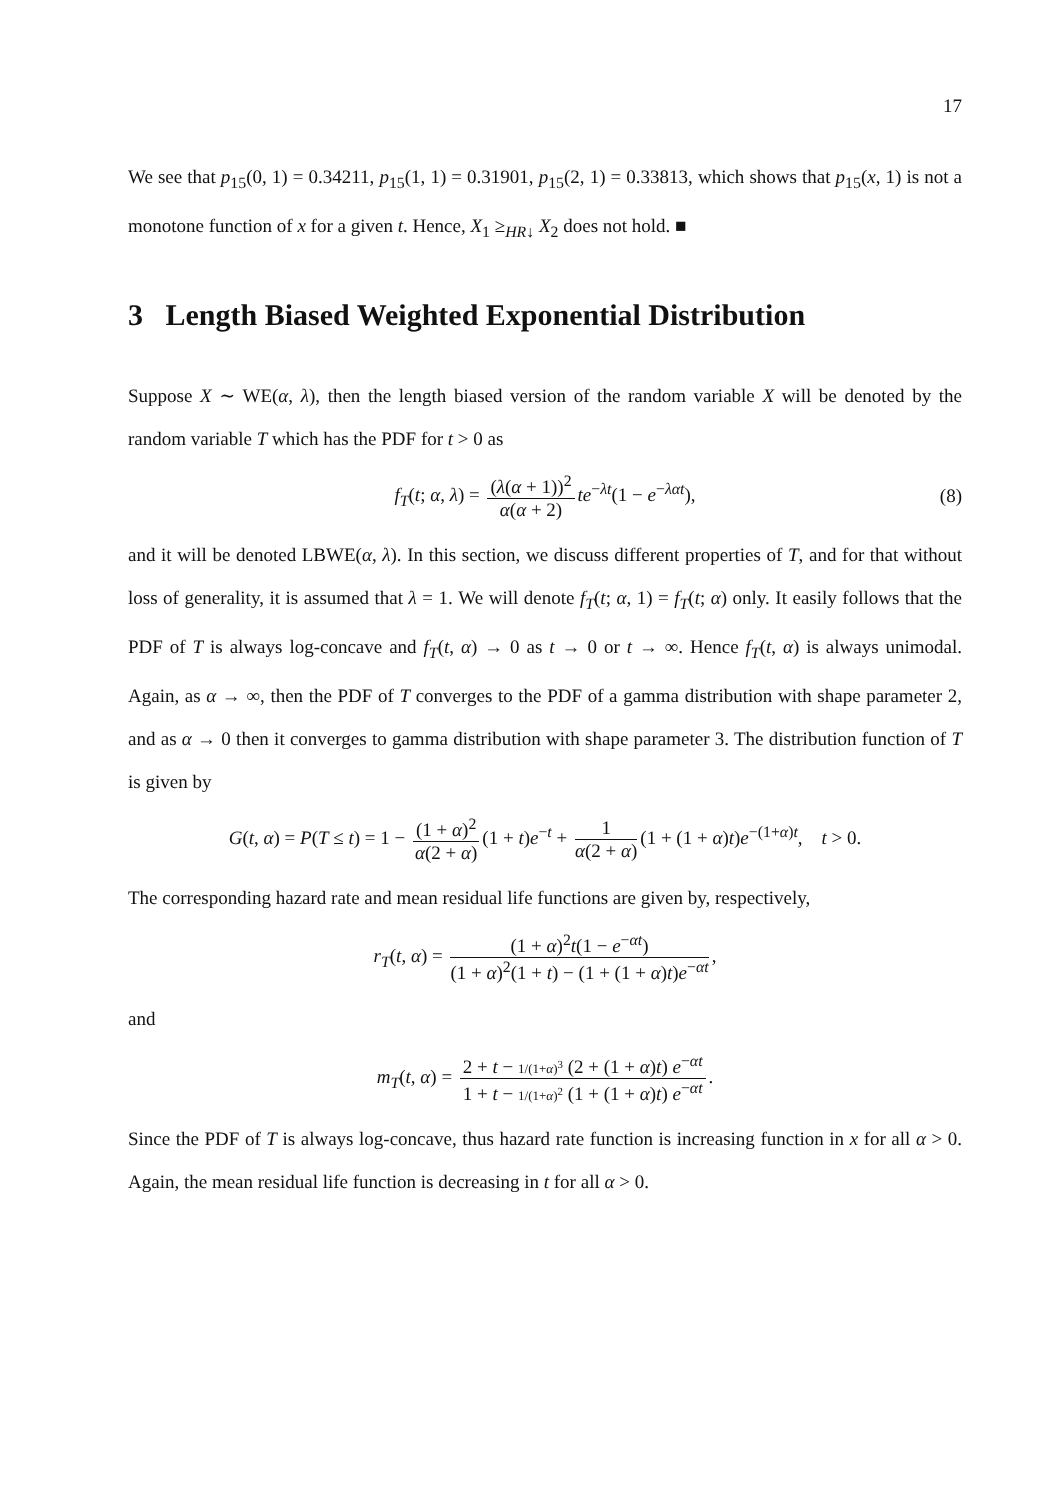17
We see that p<sub>15</sub>(0, 1) = 0.34211, p<sub>15</sub>(1, 1) = 0.31901, p<sub>15</sub>(2, 1) = 0.33813, which shows that p<sub>15</sub>(x, 1) is not a monotone function of x for a given t. Hence, X<sub>1</sub> ≥<sub>HR↓</sub> X<sub>2</sub> does not hold. ■
3 Length Biased Weighted Exponential Distribution
Suppose X ∼ WE(α, λ), then the length biased version of the random variable X will be denoted by the random variable T which has the PDF for t > 0 as
f<sub>T</sub>(t; α, λ) = (λ(α + 1))<sup>2</sup> α(α + 2) te<sup>−λt</sup>(1 − e<sup>−λαt</sup>), (8)
and it will be denoted LBWE(α, λ). In this section, we discuss different properties of T, and for that without loss of generality, it is assumed that λ = 1. We will denote f<sub>T</sub>(t; α, 1) = f<sub>T</sub>(t; α) only. It easily follows that the PDF of T is always log-concave and f<sub>T</sub>(t, α) → 0 as t → 0 or t → ∞. Hence f<sub>T</sub>(t, α) is always unimodal. Again, as α → ∞, then the PDF of T converges to the PDF of a gamma distribution with shape parameter 2, and as α → 0 then it converges to gamma distribution with shape parameter 3. The distribution function of T is given by
G(t, α) = P(T ≤ t) = 1 − (1 + α)<sup>2</sup> α(2 + α) (1 + t)e<sup>−t</sup> + 1 α(2 + α) (1 + (1 + α)t)e<sup>−(1+α)t</sup>, t > 0.
The corresponding hazard rate and mean residual life functions are given by, respectively,
r<sub>T</sub>(t, α) = (1 + α)<sup>2</sup>t(1 − e<sup>−αt</sup>) (1 + α)<sup>2</sup>(1 + t) − (1 + (1 + α)t)e<sup>−αt</sup>,
and
m<sub>T</sub>(t, α) = 2 + t − 1/(1+α)<sup>3</sup> (2 + (1 + α)t) e<sup>−αt</sup> 1 + t − 1/(1+α)<sup>2</sup> (1 + (1 + α)t) e<sup>−αt</sup>.
Since the PDF of T is always log-concave, thus hazard rate function is increasing function in x for all α > 0. Again, the mean residual life function is decreasing in t for all α > 0.